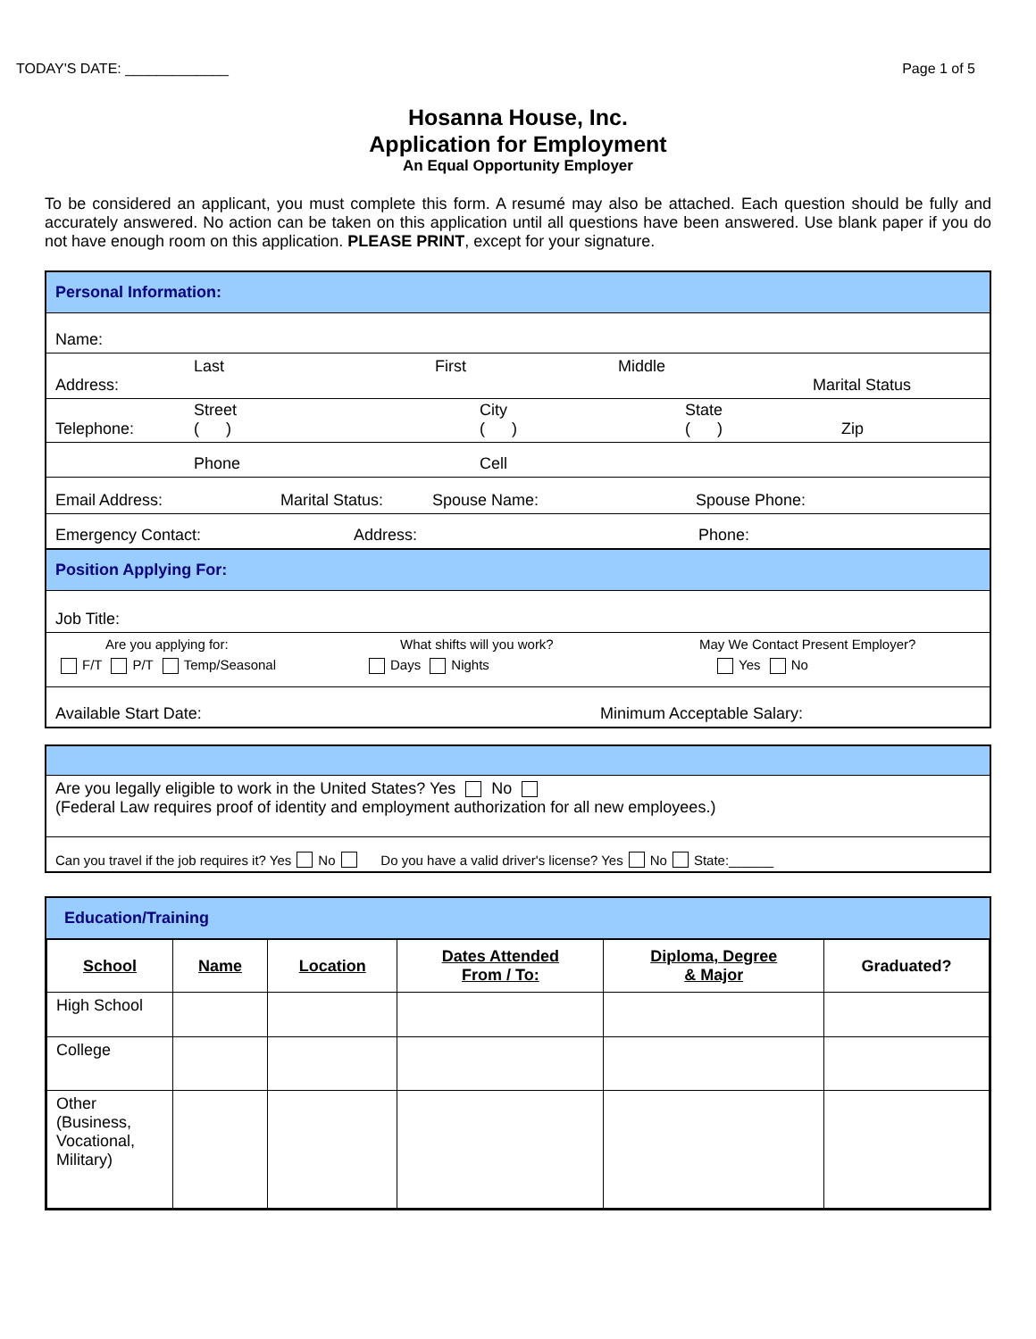TODAY'S DATE: _____________ Page 1 of 5
Hosanna House, Inc.
Application for Employment
An Equal Opportunity Employer
To be considered an applicant, you must complete this form. A resumé may also be attached. Each question should be fully and accurately answered. No action can be taken on this application until all questions have been answered. Use blank paper if you do not have enough room on this application. PLEASE PRINT, except for your signature.
Personal Information:
Name:
Address: Last First Middle Marital Status
Telephone: Street
( ) City
( ) State
( ) Zip
Phone Cell
Email Address: Marital Status: Spouse Name: Spouse Phone:
Emergency Contact: Address: Phone:
Position Applying For:
Job Title:
Are you applying for: What shifts will you work? May We Contact Present Employer?
F/T P/T Temp/Seasonal Days Nights Yes No
Available Start Date: Minimum Acceptable Salary:
Are you legally eligible to work in the United States? Yes No
(Federal Law requires proof of identity and employment authorization for all new employees.)
Can you travel if the job requires it? Yes No Do you have a valid driver's license? Yes No State:______
Education/Training
| School | Name | Location | Dates Attended From / To: | Diploma, Degree & Major | Graduated? |
| --- | --- | --- | --- | --- | --- |
| High School | | | | | |
| College | | | | | |
| Other (Business, Vocational, Military) | | | | | |